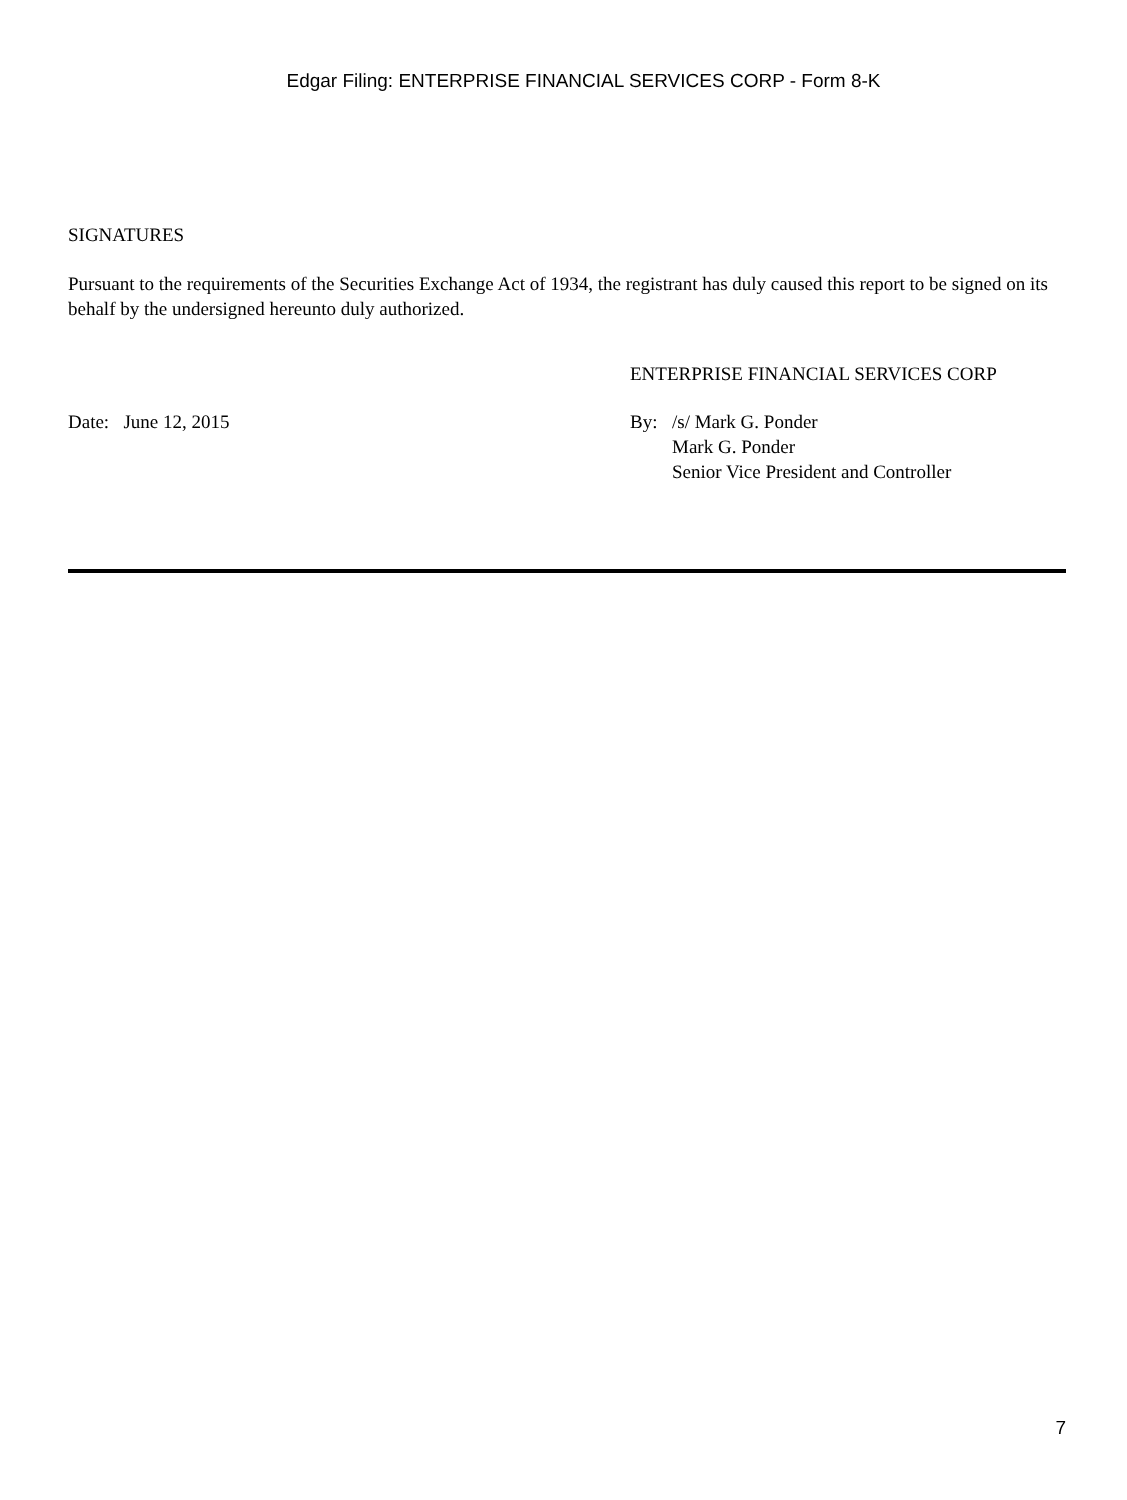Edgar Filing: ENTERPRISE FINANCIAL SERVICES CORP - Form 8-K
SIGNATURES
Pursuant to the requirements of the Securities Exchange Act of 1934, the registrant has duly caused this report to be signed on its behalf by the undersigned hereunto duly authorized.
ENTERPRISE FINANCIAL SERVICES CORP
Date: June 12, 2015 By: /s/ Mark G. Ponder
Mark G. Ponder
Senior Vice President and Controller
7